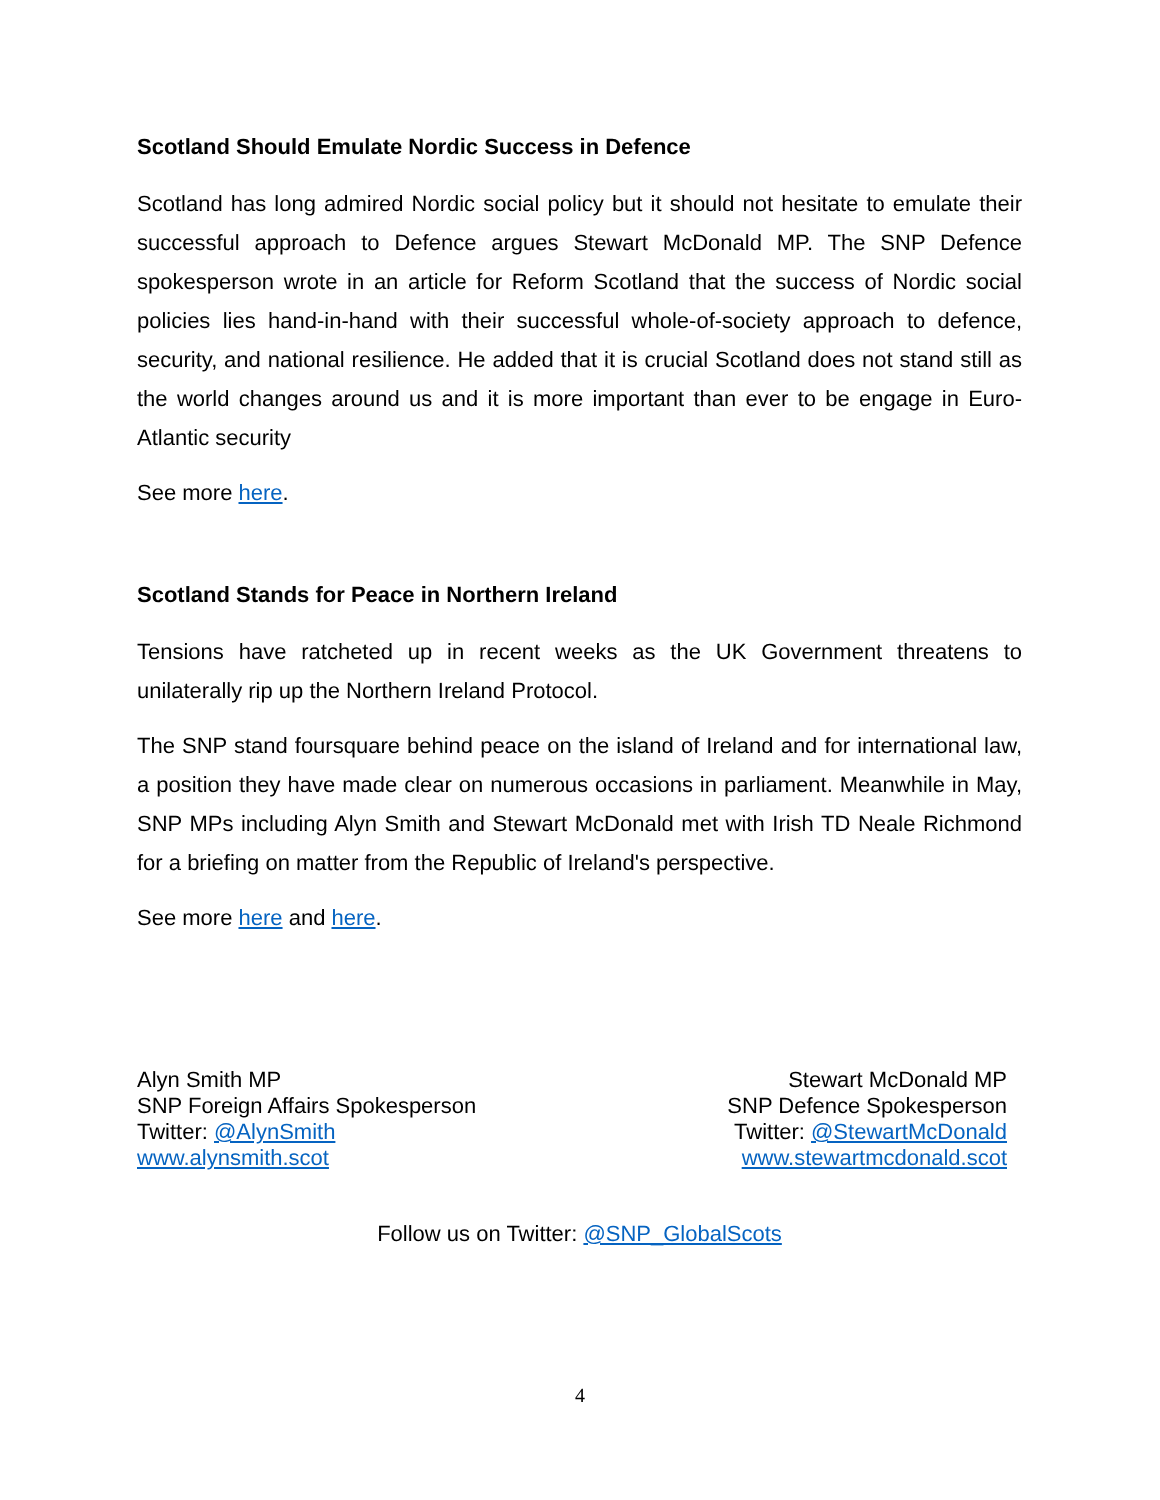Scotland Should Emulate Nordic Success in Defence
Scotland has long admired Nordic social policy but it should not hesitate to emulate their successful approach to Defence argues Stewart McDonald MP. The SNP Defence spokesperson wrote in an article for Reform Scotland that the success of Nordic social policies lies hand-in-hand with their successful whole-of-society approach to defence, security, and national resilience. He added that it is crucial Scotland does not stand still as the world changes around us and it is more important than ever to be engage in Euro-Atlantic security
See more here.
Scotland Stands for Peace in Northern Ireland
Tensions have ratcheted up in recent weeks as the UK Government threatens to unilaterally rip up the Northern Ireland Protocol.
The SNP stand foursquare behind peace on the island of Ireland and for international law, a position they have made clear on numerous occasions in parliament. Meanwhile in May, SNP MPs including Alyn Smith and Stewart McDonald met with Irish TD Neale Richmond for a briefing on matter from the Republic of Ireland's perspective.
See more here and here.
Alyn Smith MP
SNP Foreign Affairs Spokesperson
Twitter: @AlynSmith
www.alynsmith.scot
Stewart McDonald MP
SNP Defence Spokesperson
Twitter: @StewartMcDonald
www.stewartmcdonald.scot
Follow us on Twitter: @SNP_GlobalScots
4